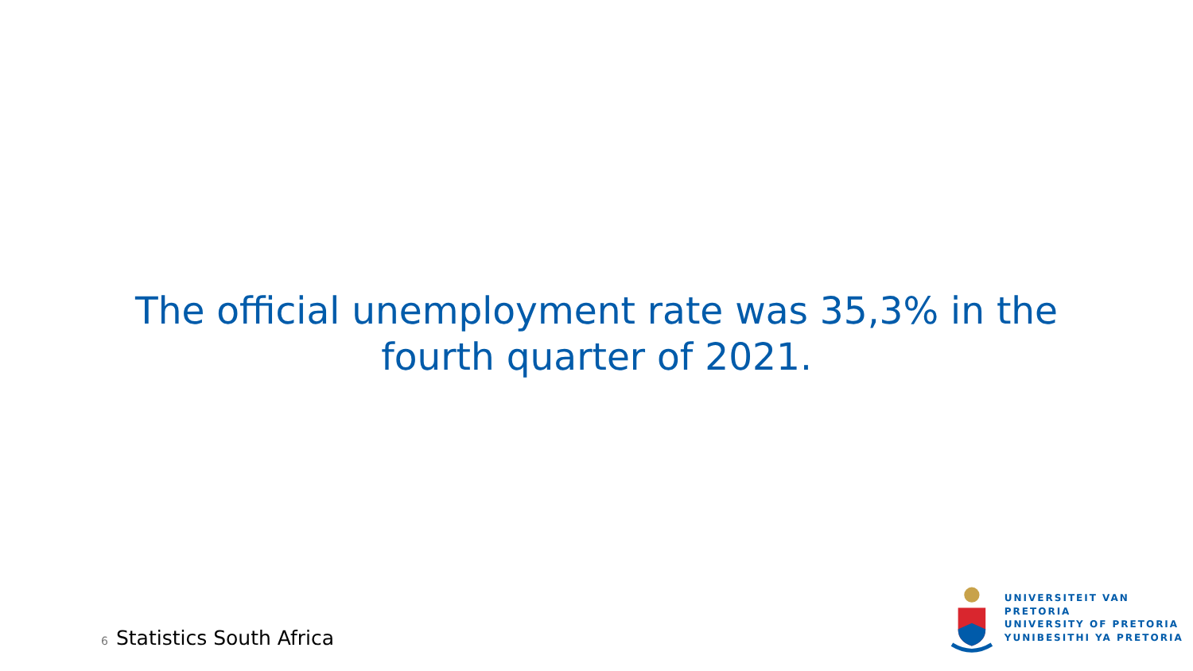The official unemployment rate was 35,3% in the
fourth quarter of 2021.
6 Statistics South Africa
UNIVERSITEIT VAN PRETORIA
UNIVERSITY OF PRETORIA
YUNIBESITHI YA PRETORIA